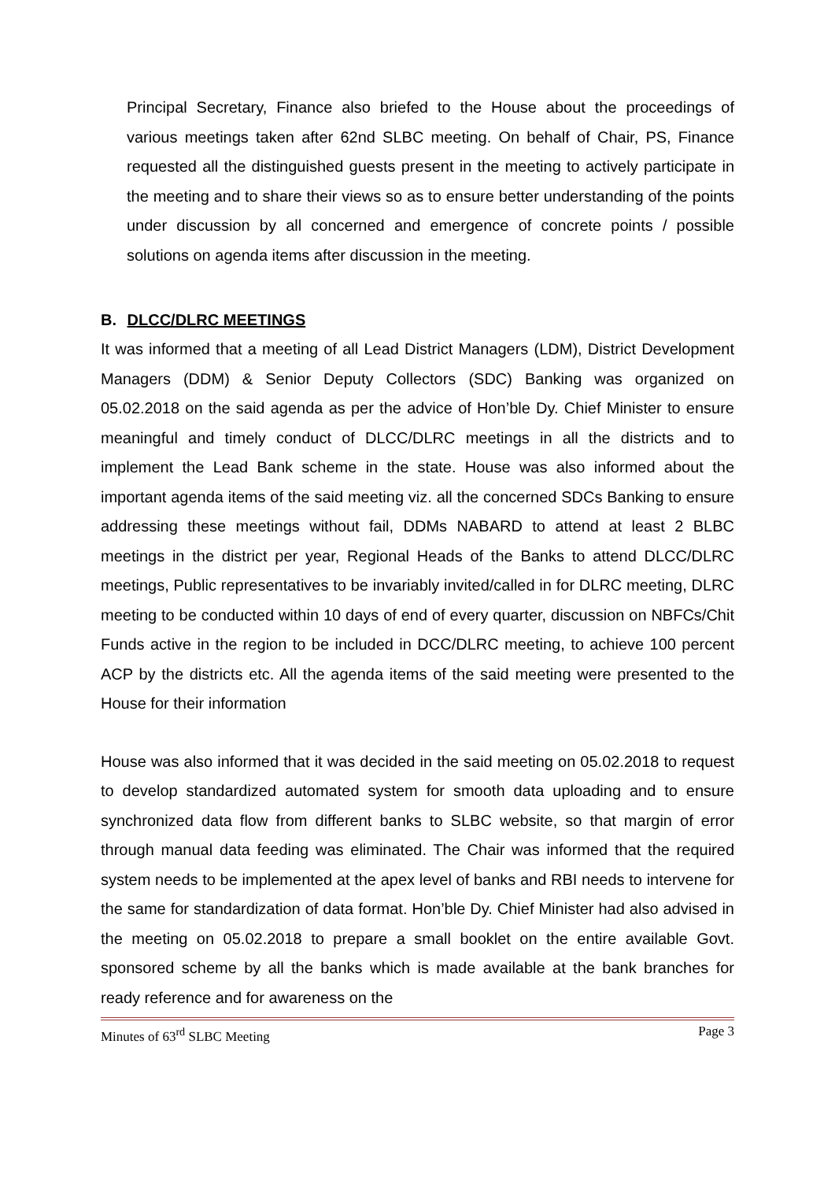Principal Secretary, Finance also briefed to the House about the proceedings of various meetings taken after 62nd SLBC meeting. On behalf of Chair, PS, Finance requested all the distinguished guests present in the meeting to actively participate in the meeting and to share their views so as to ensure better understanding of the points under discussion by all concerned and emergence of concrete points / possible solutions on agenda items after discussion in the meeting.
B. DLCC/DLRC MEETINGS
It was informed that a meeting of all Lead District Managers (LDM), District Development Managers (DDM) & Senior Deputy Collectors (SDC) Banking was organized on 05.02.2018 on the said agenda as per the advice of Hon’ble Dy. Chief Minister to ensure meaningful and timely conduct of DLCC/DLRC meetings in all the districts and to implement the Lead Bank scheme in the state. House was also informed about the important agenda items of the said meeting viz. all the concerned SDCs Banking to ensure addressing these meetings without fail, DDMs NABARD to attend at least 2 BLBC meetings in the district per year, Regional Heads of the Banks to attend DLCC/DLRC meetings, Public representatives to be invariably invited/called in for DLRC meeting, DLRC meeting to be conducted within 10 days of end of every quarter, discussion on NBFCs/Chit Funds active in the region to be included in DCC/DLRC meeting, to achieve 100 percent ACP by the districts etc. All the agenda items of the said meeting were presented to the House for their information
House was also informed that it was decided in the said meeting on 05.02.2018 to request to develop standardized automated system for smooth data uploading and to ensure synchronized data flow from different banks to SLBC website, so that margin of error through manual data feeding was eliminated. The Chair was informed that the required system needs to be implemented at the apex level of banks and RBI needs to intervene for the same for standardization of data format. Hon’ble Dy. Chief Minister had also advised in the meeting on 05.02.2018 to prepare a small booklet on the entire available Govt. sponsored scheme by all the banks which is made available at the bank branches for ready reference and for awareness on the
Minutes of 63<sup>rd</sup> SLBC Meeting Page 3